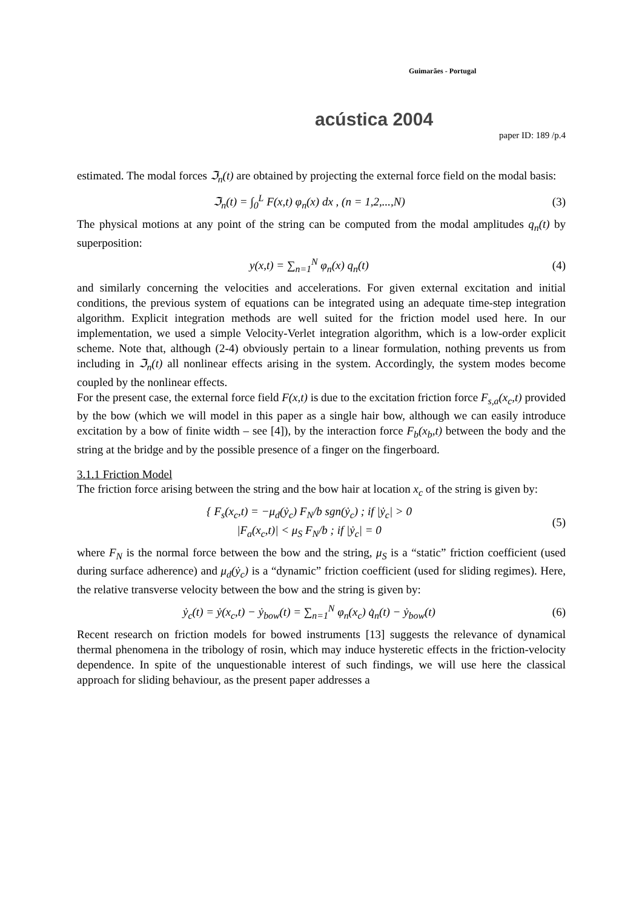Guimarães - Portugal
acústica 2004
paper ID: 189 /p.4
estimated. The modal forces ℑ<sub>n</sub>(t) are obtained by projecting the external force field on the modal basis:
ℑ<sub>n</sub>(t) = ∫<sub>0</sub><sup>L</sup> F(x,t) φ<sub>n</sub>(x) dx , (n = 1,2,...,N) (3)
The physical motions at any point of the string can be computed from the modal amplitudes q<sub>n</sub>(t) by superposition:
y(x,t) = ∑<sub>n=1</sub><sup>N</sup> φ<sub>n</sub>(x) q<sub>n</sub>(t) (4)
and similarly concerning the velocities and accelerations. For given external excitation and initial conditions, the previous system of equations can be integrated using an adequate time-step integration algorithm. Explicit integration methods are well suited for the friction model used here. In our implementation, we used a simple Velocity-Verlet integration algorithm, which is a low-order explicit scheme. Note that, although (2-4) obviously pertain to a linear formulation, nothing prevents us from including in ℑ<sub>n</sub>(t) all nonlinear effects arising in the system. Accordingly, the system modes become coupled by the nonlinear effects.
For the present case, the external force field F(x,t) is due to the excitation friction force F<sub>s,a</sub>(x<sub>c</sub>,t) provided by the bow (which we will model in this paper as a single hair bow, although we can easily introduce excitation by a bow of finite width – see [4]), by the interaction force F<sub>b</sub>(x<sub>b</sub>,t) between the body and the string at the bridge and by the possible presence of a finger on the fingerboard.
3.1.1 Friction Model
The friction force arising between the string and the bow hair at location x<sub>c</sub> of the string is given by:
{ F<sub>s</sub>(x<sub>c</sub>,t) = −μ<sub>d</sub>(ẏ<sub>c</sub>) F<sub>N</sub>/b sgn(ẏ<sub>c</sub>) ; if |ẏ<sub>c</sub>| > 0
|F<sub>a</sub>(x<sub>c</sub>,t)| < μ<sub>S</sub> F<sub>N</sub>/b ; if |ẏ<sub>c</sub>| = 0 (5)
where F<sub>N</sub> is the normal force between the bow and the string, μ<sub>S</sub> is a “static” friction coefficient (used during surface adherence) and μ<sub>d</sub>(ẏ<sub>c</sub>) is a “dynamic” friction coefficient (used for sliding regimes). Here, the relative transverse velocity between the bow and the string is given by:
ẏ<sub>c</sub>(t) = ẏ(x<sub>c</sub>,t) − ẏ<sub>bow</sub>(t) = ∑<sub>n=1</sub><sup>N</sup> φ<sub>n</sub>(x<sub>c</sub>) q̇<sub>n</sub>(t) − ẏ<sub>bow</sub>(t) (6)
Recent research on friction models for bowed instruments [13] suggests the relevance of dynamical thermal phenomena in the tribology of rosin, which may induce hysteretic effects in the friction-velocity dependence. In spite of the unquestionable interest of such findings, we will use here the classical approach for sliding behaviour, as the present paper addresses a